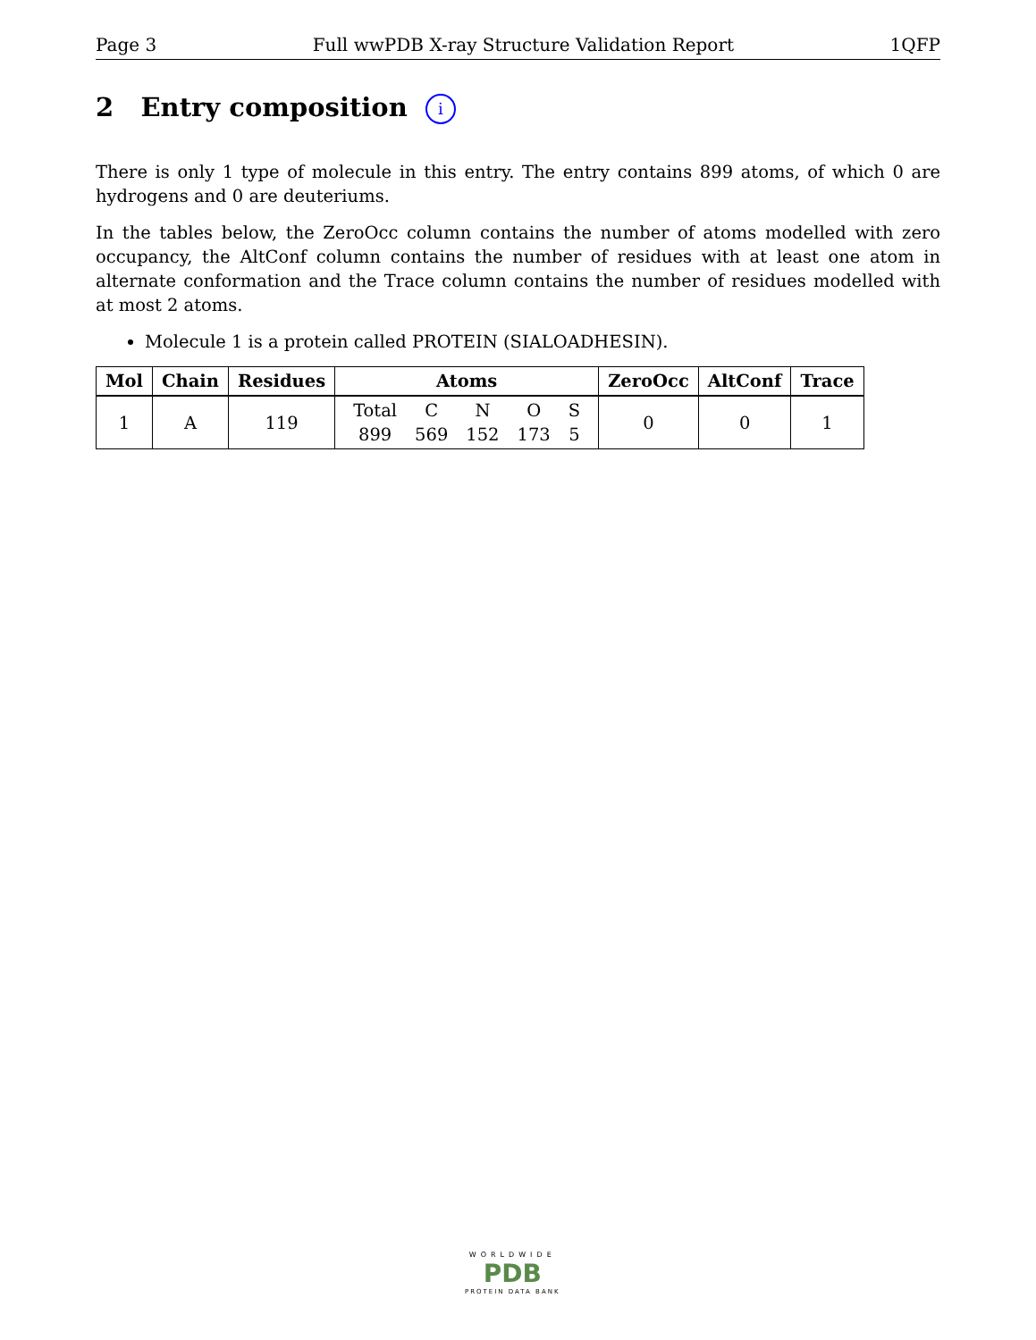Page 3 Full wwPDB X-ray Structure Validation Report 1QFP
2 Entry composition i
There is only 1 type of molecule in this entry. The entry contains 899 atoms, of which 0 are hydrogens and 0 are deuteriums.
In the tables below, the ZeroOcc column contains the number of atoms modelled with zero occupancy, the AltConf column contains the number of residues with at least one atom in alternate conformation and the Trace column contains the number of residues modelled with at most 2 atoms.
Molecule 1 is a protein called PROTEIN (SIALOADHESIN).
| Mol | Chain | Residues | Atoms | ZeroOcc | AltConf | Trace |
| --- | --- | --- | --- | --- | --- | --- |
| 1 | A | 119 | / Total / C / N / O / S / / 899 / 569 / 152 / 173 / 5 / | 0 | 0 | 1 |
WORLDWIDE
PDB
PROTEIN DATA BANK